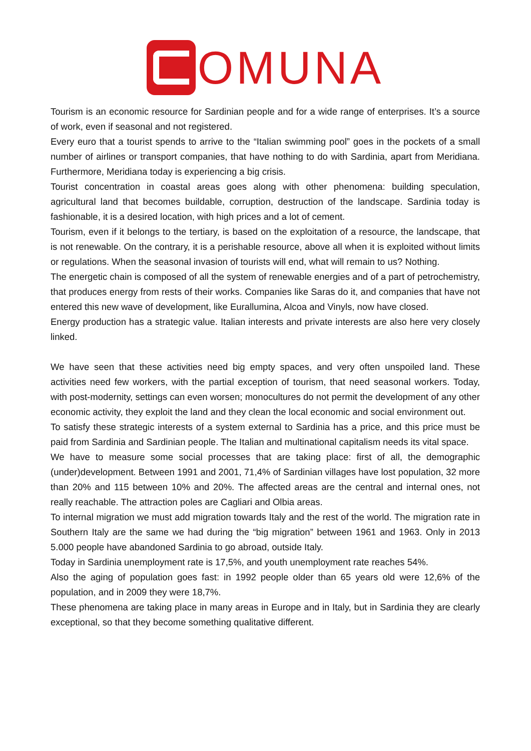OMUNA
Tourism is an economic resource for Sardinian people and for a wide range of enterprises. It’s a source of work, even if seasonal and not registered.
Every euro that a tourist spends to arrive to the “Italian swimming pool” goes in the pockets of a small number of airlines or transport companies, that have nothing to do with Sardinia, apart from Meridiana. Furthermore, Meridiana today is experiencing a big crisis.
Tourist concentration in coastal areas goes along with other phenomena: building speculation, agricultural land that becomes buildable, corruption, destruction of the landscape. Sardinia today is fashionable, it is a desired location, with high prices and a lot of cement.
Tourism, even if it belongs to the tertiary, is based on the exploitation of a resource, the landscape, that is not renewable. On the contrary, it is a perishable resource, above all when it is exploited without limits or regulations. When the seasonal invasion of tourists will end, what will remain to us? Nothing.
The energetic chain is composed of all the system of renewable energies and of a part of petrochemistry, that produces energy from rests of their works. Companies like Saras do it, and companies that have not entered this new wave of development, like Eurallumina, Alcoa and Vinyls, now have closed.
Energy production has a strategic value. Italian interests and private interests are also here very closely linked.
We have seen that these activities need big empty spaces, and very often unspoiled land. These activities need few workers, with the partial exception of tourism, that need seasonal workers. Today, with post-modernity, settings can even worsen; monocultures do not permit the development of any other economic activity, they exploit the land and they clean the local economic and social environment out.
To satisfy these strategic interests of a system external to Sardinia has a price, and this price must be paid from Sardinia and Sardinian people. The Italian and multinational capitalism needs its vital space.
We have to measure some social processes that are taking place: first of all, the demographic (under)development. Between 1991 and 2001, 71,4% of Sardinian villages have lost population, 32 more than 20% and 115 between 10% and 20%. The affected areas are the central and internal ones, not really reachable. The attraction poles are Cagliari and Olbia areas.
To internal migration we must add migration towards Italy and the rest of the world. The migration rate in Southern Italy are the same we had during the “big migration” between 1961 and 1963. Only in 2013 5.000 people have abandoned Sardinia to go abroad, outside Italy.
Today in Sardinia unemployment rate is 17,5%, and youth unemployment rate reaches 54%.
Also the aging of population goes fast: in 1992 people older than 65 years old were 12,6% of the population, and in 2009 they were 18,7%.
These phenomena are taking place in many areas in Europe and in Italy, but in Sardinia they are clearly exceptional, so that they become something qualitative different.